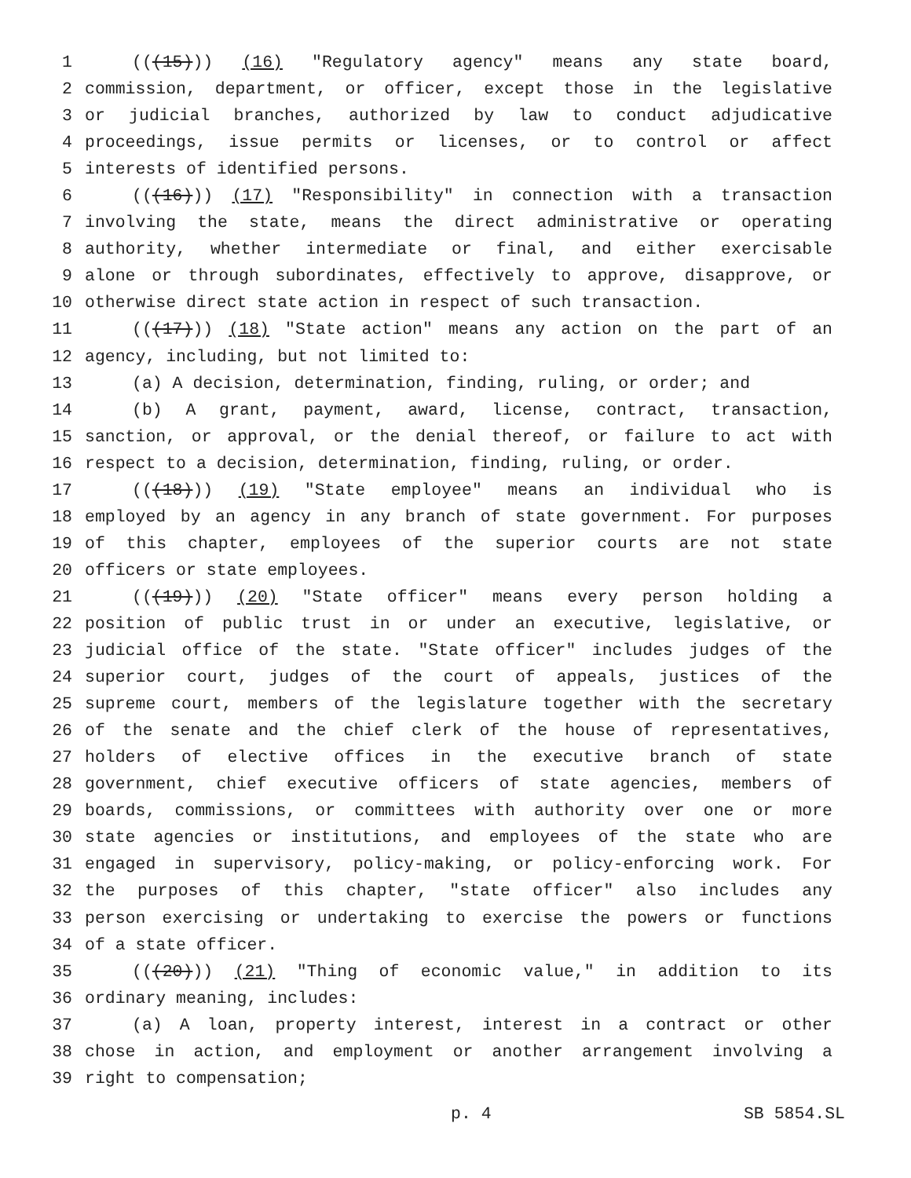1 (((15))) (16) "Regulatory agency" means any state board,
2 commission, department, or officer, except those in the legislative
3 or judicial branches, authorized by law to conduct adjudicative
4 proceedings, issue permits or licenses, or to control or affect
5 interests of identified persons.
6 (((16))) (17) "Responsibility" in connection with a transaction
7 involving the state, means the direct administrative or operating
8 authority, whether intermediate or final, and either exercisable
9 alone or through subordinates, effectively to approve, disapprove, or
10 otherwise direct state action in respect of such transaction.
11 (((17))) (18) "State action" means any action on the part of an
12 agency, including, but not limited to:
13 (a) A decision, determination, finding, ruling, or order; and
14 (b) A grant, payment, award, license, contract, transaction,
15 sanction, or approval, or the denial thereof, or failure to act with
16 respect to a decision, determination, finding, ruling, or order.
17 (((18))) (19) "State employee" means an individual who is
18 employed by an agency in any branch of state government. For purposes
19 of this chapter, employees of the superior courts are not state
20 officers or state employees.
21 (((19))) (20) "State officer" means every person holding a
22 position of public trust in or under an executive, legislative, or
23 judicial office of the state. "State officer" includes judges of the
24 superior court, judges of the court of appeals, justices of the
25 supreme court, members of the legislature together with the secretary
26 of the senate and the chief clerk of the house of representatives,
27 holders of elective offices in the executive branch of state
28 government, chief executive officers of state agencies, members of
29 boards, commissions, or committees with authority over one or more
30 state agencies or institutions, and employees of the state who are
31 engaged in supervisory, policy-making, or policy-enforcing work. For
32 the purposes of this chapter, "state officer" also includes any
33 person exercising or undertaking to exercise the powers or functions
34 of a state officer.
35 (((20))) (21) "Thing of economic value," in addition to its
36 ordinary meaning, includes:
37 (a) A loan, property interest, interest in a contract or other
38 chose in action, and employment or another arrangement involving a
39 right to compensation;
p. 4 SB 5854.SL